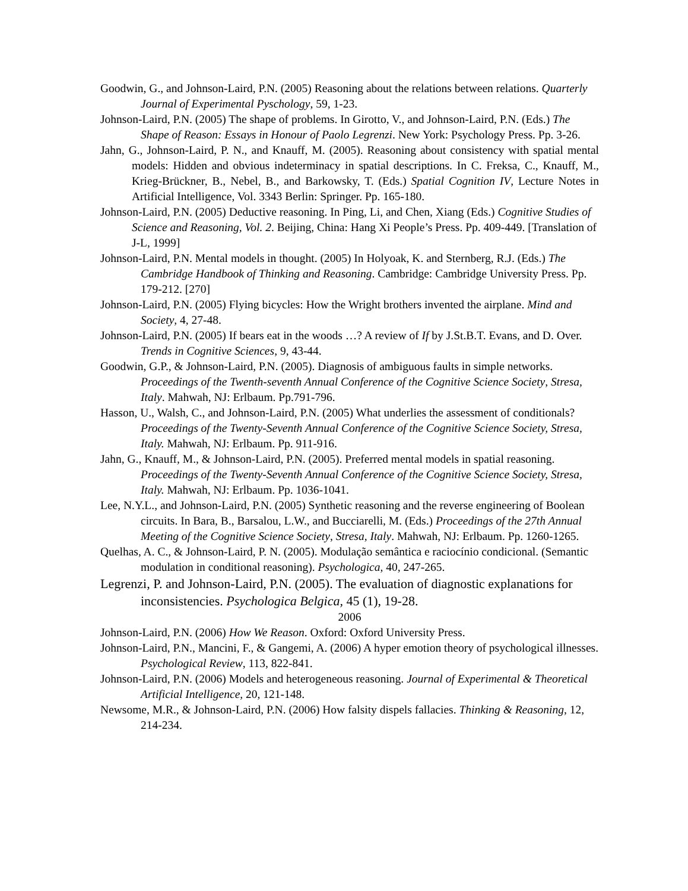Goodwin, G., and Johnson-Laird, P.N. (2005) Reasoning about the relations between relations. Quarterly Journal of Experimental Pyschology, 59, 1-23.
Johnson-Laird, P.N. (2005) The shape of problems. In Girotto, V., and Johnson-Laird, P.N. (Eds.) The Shape of Reason: Essays in Honour of Paolo Legrenzi. New York: Psychology Press. Pp. 3-26.
Jahn, G., Johnson-Laird, P. N., and Knauff, M. (2005). Reasoning about consistency with spatial mental models: Hidden and obvious indeterminacy in spatial descriptions. In C. Freksa, C., Knauff, M., Krieg-Brückner, B., Nebel, B., and Barkowsky, T. (Eds.) Spatial Cognition IV, Lecture Notes in Artificial Intelligence, Vol. 3343 Berlin: Springer. Pp. 165-180.
Johnson-Laird, P.N. (2005) Deductive reasoning. In Ping, Li, and Chen, Xiang (Eds.) Cognitive Studies of Science and Reasoning, Vol. 2. Beijing, China: Hang Xi People’s Press. Pp. 409-449. [Translation of J-L, 1999]
Johnson-Laird, P.N. Mental models in thought. (2005) In Holyoak, K. and Sternberg, R.J. (Eds.) The Cambridge Handbook of Thinking and Reasoning. Cambridge: Cambridge University Press. Pp. 179-212. [270]
Johnson-Laird, P.N. (2005) Flying bicycles: How the Wright brothers invented the airplane. Mind and Society, 4, 27-48.
Johnson-Laird, P.N. (2005) If bears eat in the woods …? A review of If by J.St.B.T. Evans, and D. Over. Trends in Cognitive Sciences, 9, 43-44.
Goodwin, G.P., & Johnson-Laird, P.N. (2005). Diagnosis of ambiguous faults in simple networks. Proceedings of the Twenth-seventh Annual Conference of the Cognitive Science Society, Stresa, Italy. Mahwah, NJ: Erlbaum. Pp.791-796.
Hasson, U., Walsh, C., and Johnson-Laird, P.N. (2005) What underlies the assessment of conditionals? Proceedings of the Twenty-Seventh Annual Conference of the Cognitive Science Society, Stresa, Italy. Mahwah, NJ: Erlbaum. Pp. 911-916.
Jahn, G., Knauff, M., & Johnson-Laird, P.N. (2005). Preferred mental models in spatial reasoning. Proceedings of the Twenty-Seventh Annual Conference of the Cognitive Science Society, Stresa, Italy. Mahwah, NJ: Erlbaum. Pp. 1036-1041.
Lee, N.Y.L., and Johnson-Laird, P.N. (2005) Synthetic reasoning and the reverse engineering of Boolean circuits. In Bara, B., Barsalou, L.W., and Bucciarelli, M. (Eds.) Proceedings of the 27th Annual Meeting of the Cognitive Science Society, Stresa, Italy. Mahwah, NJ: Erlbaum. Pp. 1260-1265.
Quelhas, A. C., & Johnson-Laird, P. N. (2005). Modulação semântica e raciocínio condicional. (Semantic modulation in conditional reasoning). Psychologica, 40, 247-265.
Legrenzi, P. and Johnson-Laird, P.N. (2005). The evaluation of diagnostic explanations for inconsistencies. Psychologica Belgica, 45 (1), 19-28.
2006
Johnson-Laird, P.N. (2006) How We Reason. Oxford: Oxford University Press.
Johnson-Laird, P.N., Mancini, F., & Gangemi, A. (2006) A hyper emotion theory of psychological illnesses. Psychological Review, 113, 822-841.
Johnson-Laird, P.N. (2006) Models and heterogeneous reasoning. Journal of Experimental & Theoretical Artificial Intelligence, 20, 121-148.
Newsome, M.R., & Johnson-Laird, P.N. (2006) How falsity dispels fallacies. Thinking & Reasoning, 12, 214-234.